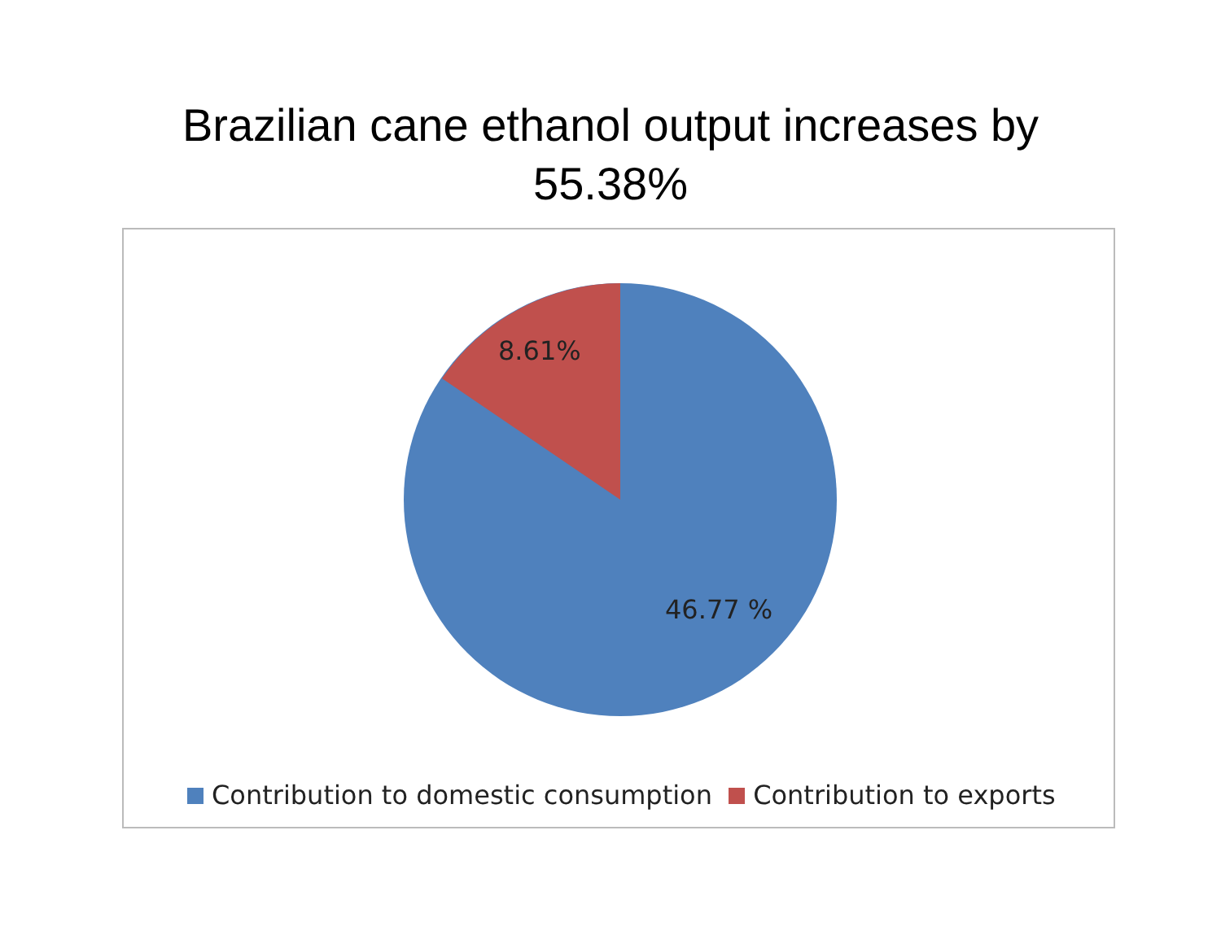Brazilian cane ethanol output increases by
55.38%
8.61%
46.77 %
Contribution to domestic consumption Contribution to exports